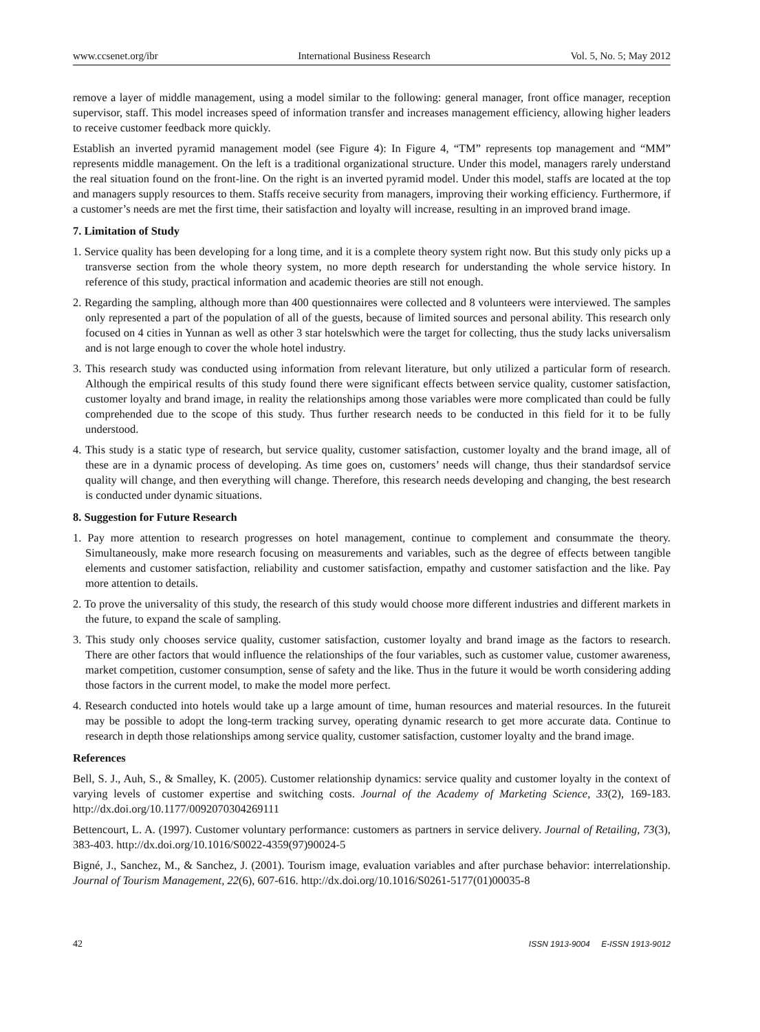www.ccsenet.org/ibr International Business Research Vol. 5, No. 5; May 2012
remove a layer of middle management, using a model similar to the following: general manager, front office manager, reception supervisor, staff. This model increases speed of information transfer and increases management efficiency, allowing higher leaders to receive customer feedback more quickly.
Establish an inverted pyramid management model (see Figure 4): In Figure 4, “TM” represents top management and “MM” represents middle management. On the left is a traditional organizational structure. Under this model, managers rarely understand the real situation found on the front-line. On the right is an inverted pyramid model. Under this model, staffs are located at the top and managers supply resources to them. Staffs receive security from managers, improving their working efficiency. Furthermore, if a customer’s needs are met the first time, their satisfaction and loyalty will increase, resulting in an improved brand image.
7. Limitation of Study
1. Service quality has been developing for a long time, and it is a complete theory system right now. But this study only picks up a transverse section from the whole theory system, no more depth research for understanding the whole service history. In reference of this study, practical information and academic theories are still not enough.
2. Regarding the sampling, although more than 400 questionnaires were collected and 8 volunteers were interviewed. The samples only represented a part of the population of all of the guests, because of limited sources and personal ability. This research only focused on 4 cities in Yunnan as well as other 3 star hotelswhich were the target for collecting, thus the study lacks universalism and is not large enough to cover the whole hotel industry.
3. This research study was conducted using information from relevant literature, but only utilized a particular form of research. Although the empirical results of this study found there were significant effects between service quality, customer satisfaction, customer loyalty and brand image, in reality the relationships among those variables were more complicated than could be fully comprehended due to the scope of this study. Thus further research needs to be conducted in this field for it to be fully understood.
4. This study is a static type of research, but service quality, customer satisfaction, customer loyalty and the brand image, all of these are in a dynamic process of developing. As time goes on, customers’ needs will change, thus their standardsof service quality will change, and then everything will change. Therefore, this research needs developing and changing, the best research is conducted under dynamic situations.
8. Suggestion for Future Research
1. Pay more attention to research progresses on hotel management, continue to complement and consummate the theory. Simultaneously, make more research focusing on measurements and variables, such as the degree of effects between tangible elements and customer satisfaction, reliability and customer satisfaction, empathy and customer satisfaction and the like. Pay more attention to details.
2. To prove the universality of this study, the research of this study would choose more different industries and different markets in the future, to expand the scale of sampling.
3. This study only chooses service quality, customer satisfaction, customer loyalty and brand image as the factors to research. There are other factors that would influence the relationships of the four variables, such as customer value, customer awareness, market competition, customer consumption, sense of safety and the like. Thus in the future it would be worth considering adding those factors in the current model, to make the model more perfect.
4. Research conducted into hotels would take up a large amount of time, human resources and material resources. In the futureit may be possible to adopt the long-term tracking survey, operating dynamic research to get more accurate data. Continue to research in depth those relationships among service quality, customer satisfaction, customer loyalty and the brand image.
References
Bell, S. J., Auh, S., & Smalley, K. (2005). Customer relationship dynamics: service quality and customer loyalty in the context of varying levels of customer expertise and switching costs. Journal of the Academy of Marketing Science, 33(2), 169-183. http://dx.doi.org/10.1177/0092070304269111
Bettencourt, L. A. (1997). Customer voluntary performance: customers as partners in service delivery. Journal of Retailing, 73(3), 383-403. http://dx.doi.org/10.1016/S0022-4359(97)90024-5
Bigné, J., Sanchez, M., & Sanchez, J. (2001). Tourism image, evaluation variables and after purchase behavior: interrelationship. Journal of Tourism Management, 22(6), 607-616. http://dx.doi.org/10.1016/S0261-5177(01)00035-8
42 ISSN 1913-9004 E-ISSN 1913-9012